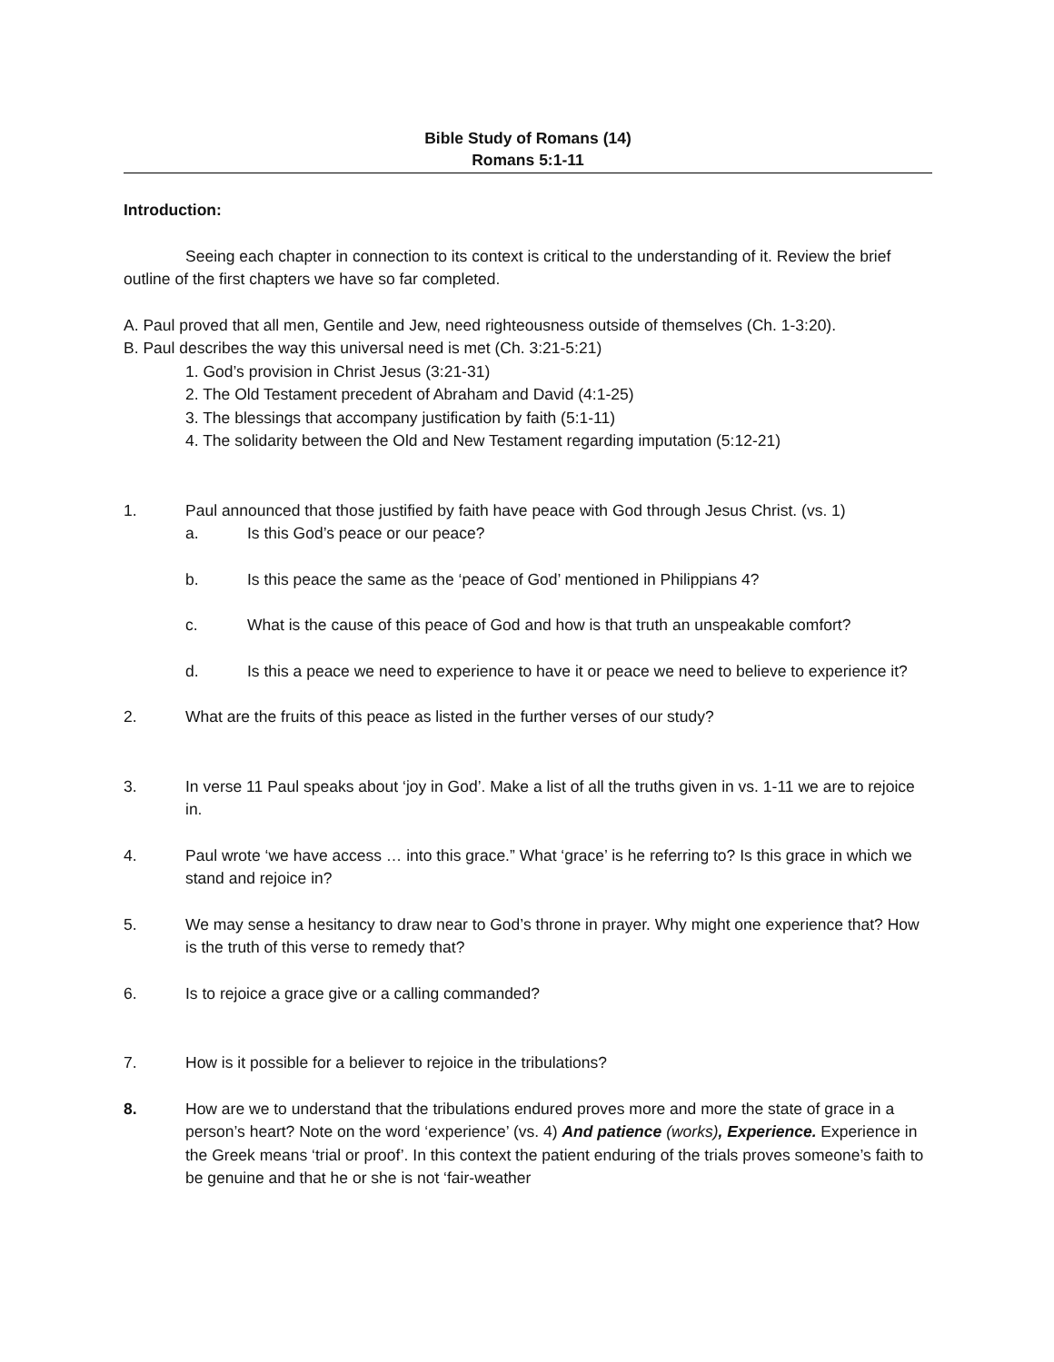Bible Study of Romans (14)
Romans 5:1-11
Introduction:
Seeing each chapter in connection to its context is critical to the understanding of it. Review the brief outline of the first chapters we have so far completed.
A. Paul proved that all men, Gentile and Jew, need righteousness outside of themselves (Ch. 1-3:20).
B. Paul describes the way this universal need is met (Ch. 3:21-5:21)
1. God’s provision in Christ Jesus (3:21-31)
2. The Old Testament precedent of Abraham and David (4:1-25)
3. The blessings that accompany justification by faith (5:1-11)
4. The solidarity between the Old and New Testament regarding imputation (5:12-21)
1. Paul announced that those justified by faith have peace with God through Jesus Christ. (vs. 1)
a. Is this God’s peace or our peace?
b. Is this peace the same as the ‘peace of God’ mentioned in Philippians 4?
c. What is the cause of this peace of God and how is that truth an unspeakable comfort?
d. Is this a peace we need to experience to have it or peace we need to believe to experience it?
2. What are the fruits of this peace as listed in the further verses of our study?
3. In verse 11 Paul speaks about ‘joy in God’. Make a list of all the truths given in vs. 1-11 we are to rejoice in.
4. Paul wrote ‘we have access … into this grace.” What ‘grace’ is he referring to? Is this grace in which we stand and rejoice in?
5. We may sense a hesitancy to draw near to God’s throne in prayer. Why might one experience that? How is the truth of this verse to remedy that?
6. Is to rejoice a grace give or a calling commanded?
7. How is it possible for a believer to rejoice in the tribulations?
8. How are we to understand that the tribulations endured proves more and more the state of grace in a person’s heart? Note on the word ‘experience’ (vs. 4) And patience (works), Experience. Experience in the Greek means ‘trial or proof’. In this context the patient enduring of the trials proves someone’s faith to be genuine and that he or she is not ‘fair-weather